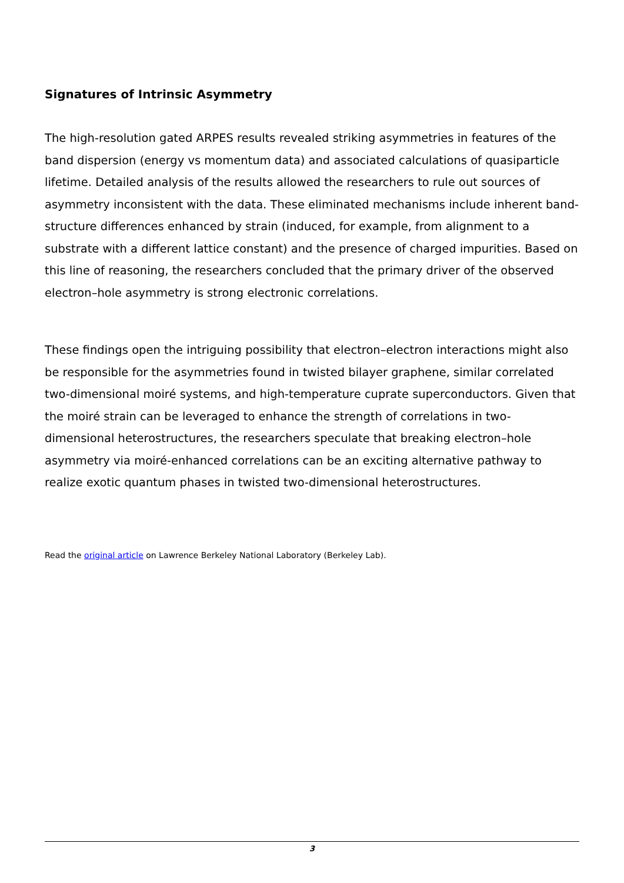Signatures of Intrinsic Asymmetry
The high-resolution gated ARPES results revealed striking asymmetries in features of the band dispersion (energy vs momentum data) and associated calculations of quasiparticle lifetime. Detailed analysis of the results allowed the researchers to rule out sources of asymmetry inconsistent with the data. These eliminated mechanisms include inherent band-structure differences enhanced by strain (induced, for example, from alignment to a substrate with a different lattice constant) and the presence of charged impurities. Based on this line of reasoning, the researchers concluded that the primary driver of the observed electron–hole asymmetry is strong electronic correlations.
These findings open the intriguing possibility that electron–electron interactions might also be responsible for the asymmetries found in twisted bilayer graphene, similar correlated two-dimensional moiré systems, and high-temperature cuprate superconductors. Given that the moiré strain can be leveraged to enhance the strength of correlations in two-dimensional heterostructures, the researchers speculate that breaking electron–hole asymmetry via moiré-enhanced correlations can be an exciting alternative pathway to realize exotic quantum phases in twisted two-dimensional heterostructures.
Read the original article on Lawrence Berkeley National Laboratory (Berkeley Lab).
3